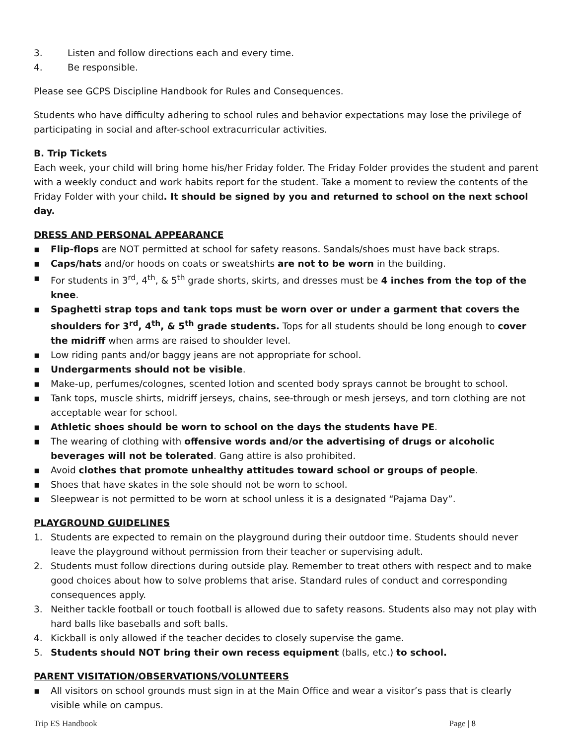3. Listen and follow directions each and every time.
4. Be responsible.
Please see GCPS Discipline Handbook for Rules and Consequences.
Students who have difficulty adhering to school rules and behavior expectations may lose the privilege of participating in social and after-school extracurricular activities.
B. Trip Tickets
Each week, your child will bring home his/her Friday folder. The Friday Folder provides the student and parent with a weekly conduct and work habits report for the student. Take a moment to review the contents of the Friday Folder with your child. It should be signed by you and returned to school on the next school day.
DRESS AND PERSONAL APPEARANCE
▪ Flip-flops are NOT permitted at school for safety reasons. Sandals/shoes must have back straps.
▪ Caps/hats and/or hoods on coats or sweatshirts are not to be worn in the building.
▪ For students in 3<sup>rd</sup>, 4<sup>th</sup>, & 5<sup>th</sup> grade shorts, skirts, and dresses must be 4 inches from the top of the knee.
▪ Spaghetti strap tops and tank tops must be worn over or under a garment that covers the shoulders for 3<sup>rd</sup>, 4<sup>th</sup>, & 5<sup>th</sup> grade students. Tops for all students should be long enough to cover the midriff when arms are raised to shoulder level.
▪ Low riding pants and/or baggy jeans are not appropriate for school.
▪ Undergarments should not be visible.
▪ Make-up, perfumes/colognes, scented lotion and scented body sprays cannot be brought to school.
▪ Tank tops, muscle shirts, midriff jerseys, chains, see-through or mesh jerseys, and torn clothing are not acceptable wear for school.
▪ Athletic shoes should be worn to school on the days the students have PE.
▪ The wearing of clothing with offensive words and/or the advertising of drugs or alcoholic beverages will not be tolerated. Gang attire is also prohibited.
▪ Avoid clothes that promote unhealthy attitudes toward school or groups of people.
▪ Shoes that have skates in the sole should not be worn to school.
▪ Sleepwear is not permitted to be worn at school unless it is a designated “Pajama Day”.
PLAYGROUND GUIDELINES
1. Students are expected to remain on the playground during their outdoor time. Students should never leave the playground without permission from their teacher or supervising adult.
2. Students must follow directions during outside play. Remember to treat others with respect and to make good choices about how to solve problems that arise. Standard rules of conduct and corresponding consequences apply.
3. Neither tackle football or touch football is allowed due to safety reasons. Students also may not play with hard balls like baseballs and soft balls.
4. Kickball is only allowed if the teacher decides to closely supervise the game.
5. Students should NOT bring their own recess equipment (balls, etc.) to school.
PARENT VISITATION/OBSERVATIONS/VOLUNTEERS
▪ All visitors on school grounds must sign in at the Main Office and wear a visitor’s pass that is clearly visible while on campus.
Trip ES Handbook Page | 8